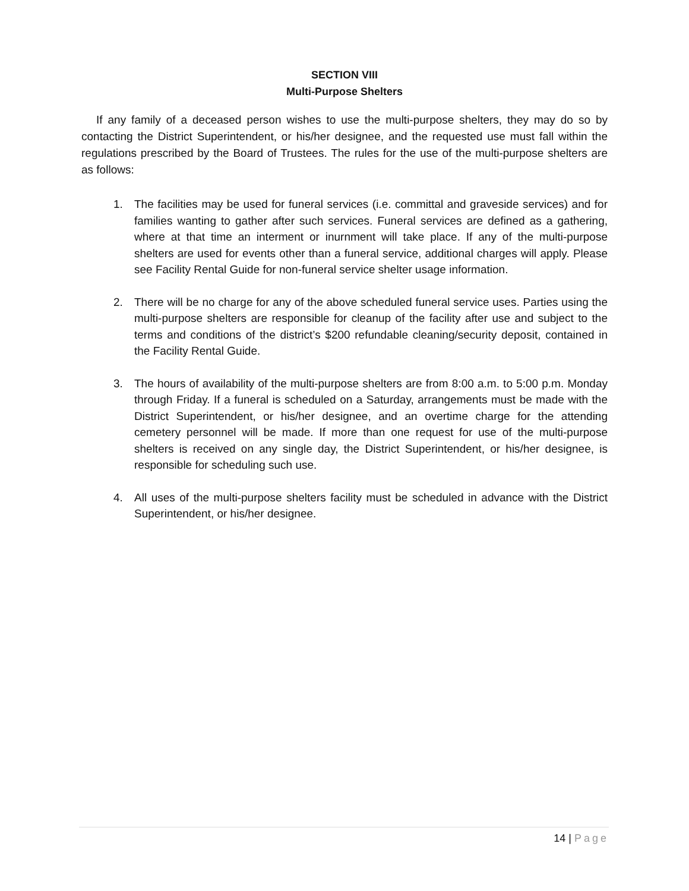SECTION VIII
Multi-Purpose Shelters
If any family of a deceased person wishes to use the multi-purpose shelters, they may do so by contacting the District Superintendent, or his/her designee, and the requested use must fall within the regulations prescribed by the Board of Trustees. The rules for the use of the multi-purpose shelters are as follows:
1. The facilities may be used for funeral services (i.e. committal and graveside services) and for families wanting to gather after such services. Funeral services are defined as a gathering, where at that time an interment or inurnment will take place. If any of the multi-purpose shelters are used for events other than a funeral service, additional charges will apply. Please see Facility Rental Guide for non-funeral service shelter usage information.
2. There will be no charge for any of the above scheduled funeral service uses. Parties using the multi-purpose shelters are responsible for cleanup of the facility after use and subject to the terms and conditions of the district’s $200 refundable cleaning/security deposit, contained in the Facility Rental Guide.
3. The hours of availability of the multi-purpose shelters are from 8:00 a.m. to 5:00 p.m. Monday through Friday. If a funeral is scheduled on a Saturday, arrangements must be made with the District Superintendent, or his/her designee, and an overtime charge for the attending cemetery personnel will be made. If more than one request for use of the multi-purpose shelters is received on any single day, the District Superintendent, or his/her designee, is responsible for scheduling such use.
4. All uses of the multi-purpose shelters facility must be scheduled in advance with the District Superintendent, or his/her designee.
14 | Page